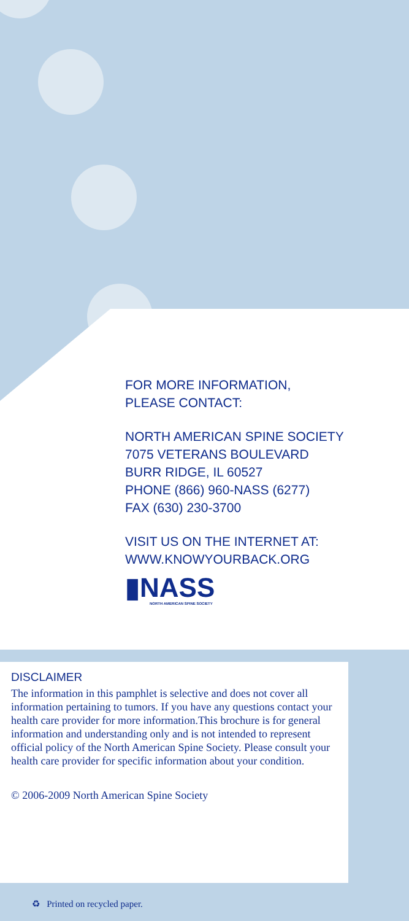FOR MORE INFORMATION,
PLEASE CONTACT:
NORTH AMERICAN SPINE SOCIETY
7075 VETERANS BOULEVARD
BURR RIDGE, IL 60527
PHONE (866) 960-NASS (6277)
FAX (630) 230-3700
VISIT US ON THE INTERNET AT:
WWW.KNOWYOURBACK.ORG
▮NASS
NORTH AMERICAN SPINE SOCIETY
DISCLAIMER
The information in this pamphlet is selective and does not cover all information pertaining to tumors. If you have any questions contact your health care provider for more information.This brochure is for general information and understanding only and is not intended to represent official policy of the North American Spine Society. Please consult your health care provider for specific information about your condition.
© 2006-2009 North American Spine Society
♻ Printed on recycled paper.